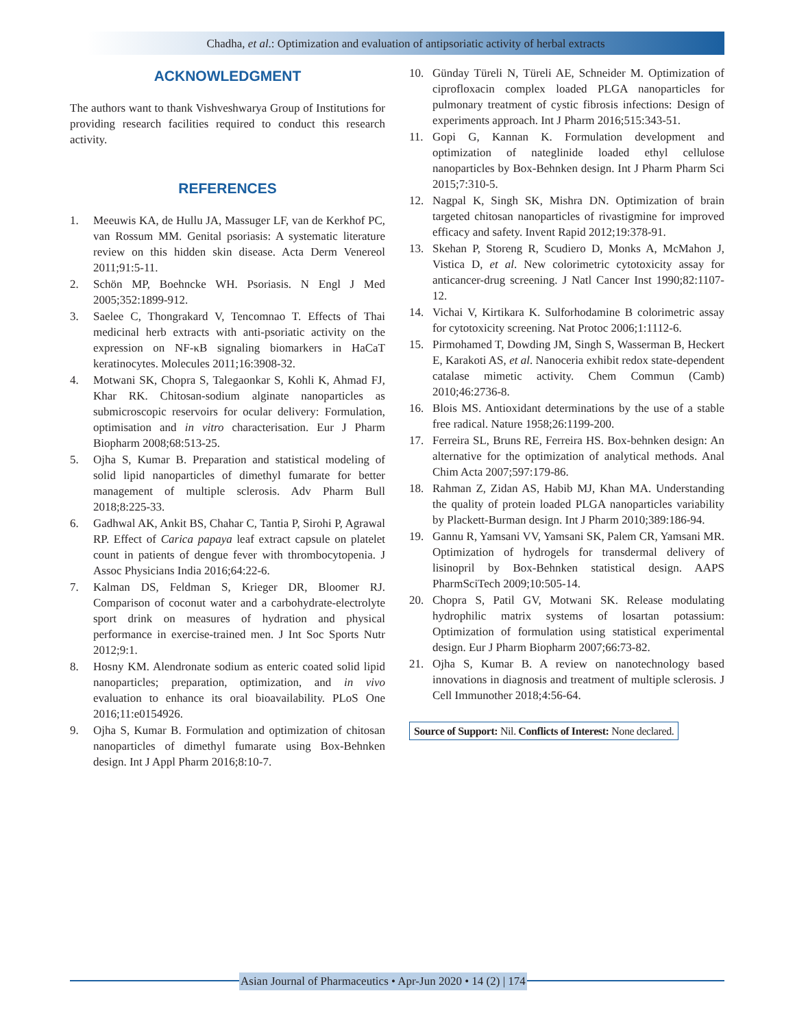Chadha, et al.: Optimization and evaluation of antipsoriatic activity of herbal extracts
ACKNOWLEDGMENT
The authors want to thank Vishveshwarya Group of Institutions for providing research facilities required to conduct this research activity.
REFERENCES
1. Meeuwis KA, de Hullu JA, Massuger LF, van de Kerkhof PC, van Rossum MM. Genital psoriasis: A systematic literature review on this hidden skin disease. Acta Derm Venereol 2011;91:5-11.
2. Schön MP, Boehncke WH. Psoriasis. N Engl J Med 2005;352:1899-912.
3. Saelee C, Thongrakard V, Tencomnao T. Effects of Thai medicinal herb extracts with anti-psoriatic activity on the expression on NF-κB signaling biomarkers in HaCaT keratinocytes. Molecules 2011;16:3908-32.
4. Motwani SK, Chopra S, Talegaonkar S, Kohli K, Ahmad FJ, Khar RK. Chitosan-sodium alginate nanoparticles as submicroscopic reservoirs for ocular delivery: Formulation, optimisation and in vitro characterisation. Eur J Pharm Biopharm 2008;68:513-25.
5. Ojha S, Kumar B. Preparation and statistical modeling of solid lipid nanoparticles of dimethyl fumarate for better management of multiple sclerosis. Adv Pharm Bull 2018;8:225-33.
6. Gadhwal AK, Ankit BS, Chahar C, Tantia P, Sirohi P, Agrawal RP. Effect of Carica papaya leaf extract capsule on platelet count in patients of dengue fever with thrombocytopenia. J Assoc Physicians India 2016;64:22-6.
7. Kalman DS, Feldman S, Krieger DR, Bloomer RJ. Comparison of coconut water and a carbohydrate-electrolyte sport drink on measures of hydration and physical performance in exercise-trained men. J Int Soc Sports Nutr 2012;9:1.
8. Hosny KM. Alendronate sodium as enteric coated solid lipid nanoparticles; preparation, optimization, and in vivo evaluation to enhance its oral bioavailability. PLoS One 2016;11:e0154926.
9. Ojha S, Kumar B. Formulation and optimization of chitosan nanoparticles of dimethyl fumarate using Box-Behnken design. Int J Appl Pharm 2016;8:10-7.
10. Günday Türeli N, Türeli AE, Schneider M. Optimization of ciprofloxacin complex loaded PLGA nanoparticles for pulmonary treatment of cystic fibrosis infections: Design of experiments approach. Int J Pharm 2016;515:343-51.
11. Gopi G, Kannan K. Formulation development and optimization of nateglinide loaded ethyl cellulose nanoparticles by Box-Behnken design. Int J Pharm Pharm Sci 2015;7:310-5.
12. Nagpal K, Singh SK, Mishra DN. Optimization of brain targeted chitosan nanoparticles of rivastigmine for improved efficacy and safety. Invent Rapid 2012;19:378-91.
13. Skehan P, Storeng R, Scudiero D, Monks A, McMahon J, Vistica D, et al. New colorimetric cytotoxicity assay for anticancer-drug screening. J Natl Cancer Inst 1990;82:1107-12.
14. Vichai V, Kirtikara K. Sulforhodamine B colorimetric assay for cytotoxicity screening. Nat Protoc 2006;1:1112-6.
15. Pirmohamed T, Dowding JM, Singh S, Wasserman B, Heckert E, Karakoti AS, et al. Nanoceria exhibit redox state-dependent catalase mimetic activity. Chem Commun (Camb) 2010;46:2736-8.
16. Blois MS. Antioxidant determinations by the use of a stable free radical. Nature 1958;26:1199-200.
17. Ferreira SL, Bruns RE, Ferreira HS. Box-behnken design: An alternative for the optimization of analytical methods. Anal Chim Acta 2007;597:179-86.
18. Rahman Z, Zidan AS, Habib MJ, Khan MA. Understanding the quality of protein loaded PLGA nanoparticles variability by Plackett-Burman design. Int J Pharm 2010;389:186-94.
19. Gannu R, Yamsani VV, Yamsani SK, Palem CR, Yamsani MR. Optimization of hydrogels for transdermal delivery of lisinopril by Box-Behnken statistical design. AAPS PharmSciTech 2009;10:505-14.
20. Chopra S, Patil GV, Motwani SK. Release modulating hydrophilic matrix systems of losartan potassium: Optimization of formulation using statistical experimental design. Eur J Pharm Biopharm 2007;66:73-82.
21. Ojha S, Kumar B. A review on nanotechnology based innovations in diagnosis and treatment of multiple sclerosis. J Cell Immunother 2018;4:56-64.
Source of Support: Nil. Conflicts of Interest: None declared.
Asian Journal of Pharmaceutics • Apr-Jun 2020 • 14 (2) | 174